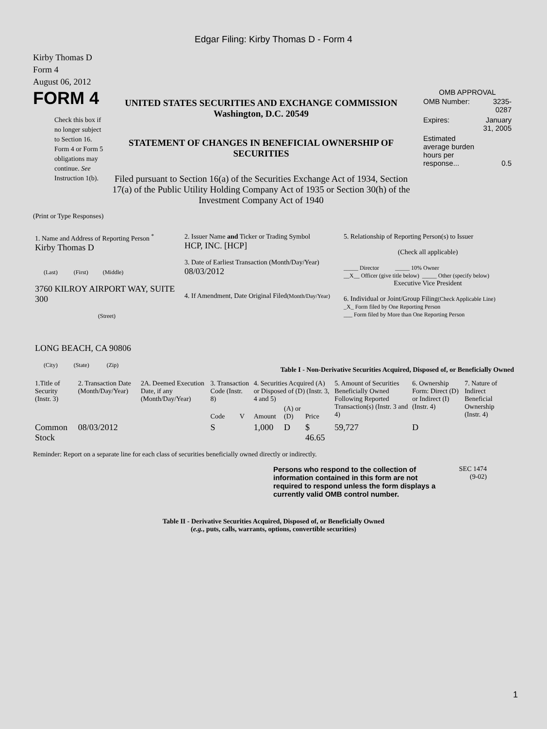Edgar Filing: Kirby Thomas D - Form 4
Kirby Thomas D
Form 4
August 06, 2012
FORM 4
Check this box if no longer subject to Section 16. Form 4 or Form 5 obligations may continue. See Instruction 1(b).
UNITED STATES SECURITIES AND EXCHANGE COMMISSION
Washington, D.C. 20549
STATEMENT OF CHANGES IN BENEFICIAL OWNERSHIP OF SECURITIES
Filed pursuant to Section 16(a) of the Securities Exchange Act of 1934, Section 17(a) of the Public Utility Holding Company Act of 1935 or Section 30(h) of the Investment Company Act of 1940
OMB APPROVAL
| OMB Number: | 3235-0287 |
| Expires: | January 31, 2005 |
| Estimated average burden hours per response... | 0.5 |
(Print or Type Responses)
| 1. Name and Address of Reporting Person <sup>*</sup> Kirby Thomas D (Last) (First) (Middle) 3760 KILROY AIRPORT WAY, SUITE 300 (Street) LONG BEACH, CA 90806 (City) (State) (Zip) | 2. Issuer Name and Ticker or Trading Symbol HCP, INC. [HCP] 3. Date of Earliest Transaction (Month/Day/Year) 08/03/2012 4. If Amendment, Date Original Filed (Month/Day/Year) | 5. Relationship of Reporting Person(s) to Issuer (Check all applicable) _____ Director _____ 10% Owner __X__ Officer (give title below) _____ Other (specify below) Executive Vice President 6. Individual or Joint/Group Filing (Check Applicable Line) _X_ Form filed by One Reporting Person ___ Form filed by More than One Reporting Person |
Table I - Non-Derivative Securities Acquired, Disposed of, or Beneficially Owned
| 1.Title of Security (Instr. 3) | 2. Transaction Date (Month/Day/Year) | 2A. Deemed Execution Date, if any (Month/Day/Year) | 3. Transaction Code (Instr. 8) | | 4. Securities Acquired (A) or Disposed of (D) (Instr. 3, 4 and 5) | | | 5. Amount of Securities Beneficially Owned Following Reported Transaction(s) (Instr. 3 and 4) | 6. Ownership Form: Direct (D) or Indirect (I) (Instr. 4) | 7. Nature of Indirect Beneficial Ownership (Instr. 4) |
| --- | --- | --- | --- | --- | --- | --- | --- | --- | --- | --- |
| | | | Code | V | Amount | (A) or (D) | Price | | | |
| Common Stock | 08/03/2012 | | S | | 1,000 | D | $ 46.65 | 59,727 | D | |
Reminder: Report on a separate line for each class of securities beneficially owned directly or indirectly.
Persons who respond to the collection of information contained in this form are not required to respond unless the form displays a currently valid OMB control number.
SEC 1474
(9-02)
Table II - Derivative Securities Acquired, Disposed of, or Beneficially Owned
(e.g., puts, calls, warrants, options, convertible securities)
1